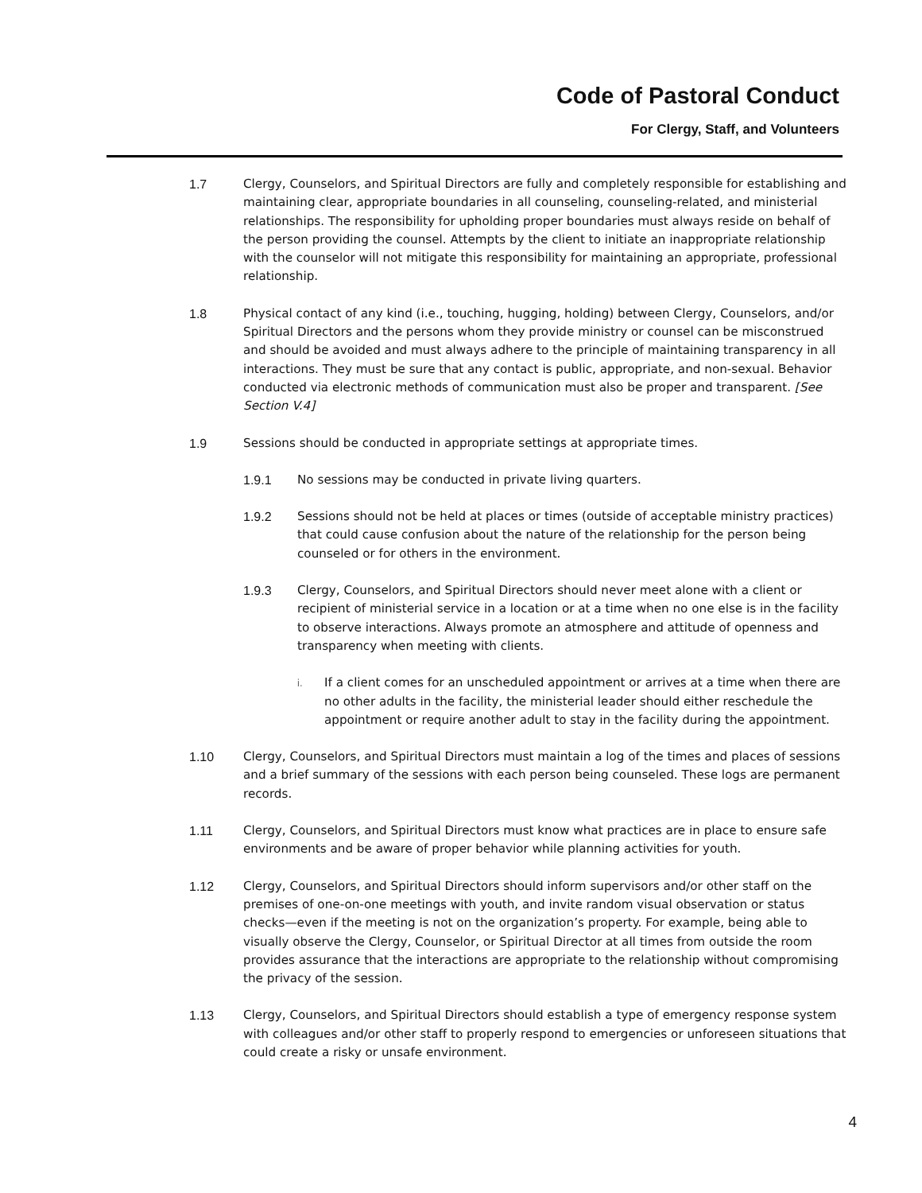Code of Pastoral Conduct
For Clergy, Staff, and Volunteers
1.7 Clergy, Counselors, and Spiritual Directors are fully and completely responsible for establishing and maintaining clear, appropriate boundaries in all counseling, counseling-related, and ministerial relationships. The responsibility for upholding proper boundaries must always reside on behalf of the person providing the counsel. Attempts by the client to initiate an inappropriate relationship with the counselor will not mitigate this responsibility for maintaining an appropriate, professional relationship.
1.8 Physical contact of any kind (i.e., touching, hugging, holding) between Clergy, Counselors, and/or Spiritual Directors and the persons whom they provide ministry or counsel can be misconstrued and should be avoided and must always adhere to the principle of maintaining transparency in all interactions. They must be sure that any contact is public, appropriate, and non-sexual. Behavior conducted via electronic methods of communication must also be proper and transparent. [See Section V.4]
1.9 Sessions should be conducted in appropriate settings at appropriate times.
1.9.1 No sessions may be conducted in private living quarters.
1.9.2 Sessions should not be held at places or times (outside of acceptable ministry practices) that could cause confusion about the nature of the relationship for the person being counseled or for others in the environment.
1.9.3 Clergy, Counselors, and Spiritual Directors should never meet alone with a client or recipient of ministerial service in a location or at a time when no one else is in the facility to observe interactions. Always promote an atmosphere and attitude of openness and transparency when meeting with clients.
i.
If a client comes for an unscheduled appointment or arrives at a time when there are no other adults in the facility, the ministerial leader should either reschedule the appointment or require another adult to stay in the facility during the appointment.
1.10 Clergy, Counselors, and Spiritual Directors must maintain a log of the times and places of sessions and a brief summary of the sessions with each person being counseled. These logs are permanent records.
1.11 Clergy, Counselors, and Spiritual Directors must know what practices are in place to ensure safe environments and be aware of proper behavior while planning activities for youth.
1.12 Clergy, Counselors, and Spiritual Directors should inform supervisors and/or other staff on the premises of one-on-one meetings with youth, and invite random visual observation or status checks—even if the meeting is not on the organization’s property. For example, being able to visually observe the Clergy, Counselor, or Spiritual Director at all times from outside the room provides assurance that the interactions are appropriate to the relationship without compromising the privacy of the session.
1.13 Clergy, Counselors, and Spiritual Directors should establish a type of emergency response system with colleagues and/or other staff to properly respond to emergencies or unforeseen situations that could create a risky or unsafe environment.
4